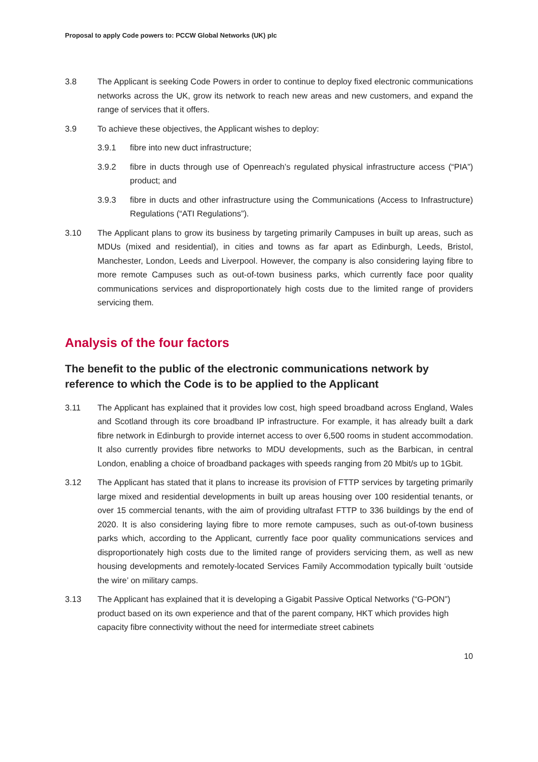Proposal to apply Code powers to: PCCW Global Networks (UK) plc
3.8 The Applicant is seeking Code Powers in order to continue to deploy fixed electronic communications networks across the UK, grow its network to reach new areas and new customers, and expand the range of services that it offers.
3.9 To achieve these objectives, the Applicant wishes to deploy:
3.9.1 fibre into new duct infrastructure;
3.9.2 fibre in ducts through use of Openreach’s regulated physical infrastructure access (“PIA”) product; and
3.9.3 fibre in ducts and other infrastructure using the Communications (Access to Infrastructure) Regulations (“ATI Regulations”).
3.10 The Applicant plans to grow its business by targeting primarily Campuses in built up areas, such as MDUs (mixed and residential), in cities and towns as far apart as Edinburgh, Leeds, Bristol, Manchester, London, Leeds and Liverpool. However, the company is also considering laying fibre to more remote Campuses such as out-of-town business parks, which currently face poor quality communications services and disproportionately high costs due to the limited range of providers servicing them.
Analysis of the four factors
The benefit to the public of the electronic communications network by reference to which the Code is to be applied to the Applicant
3.11 The Applicant has explained that it provides low cost, high speed broadband across England, Wales and Scotland through its core broadband IP infrastructure. For example, it has already built a dark fibre network in Edinburgh to provide internet access to over 6,500 rooms in student accommodation. It also currently provides fibre networks to MDU developments, such as the Barbican, in central London, enabling a choice of broadband packages with speeds ranging from 20 Mbit/s up to 1Gbit.
3.12 The Applicant has stated that it plans to increase its provision of FTTP services by targeting primarily large mixed and residential developments in built up areas housing over 100 residential tenants, or over 15 commercial tenants, with the aim of providing ultrafast FTTP to 336 buildings by the end of 2020. It is also considering laying fibre to more remote campuses, such as out-of-town business parks which, according to the Applicant, currently face poor quality communications services and disproportionately high costs due to the limited range of providers servicing them, as well as new housing developments and remotely-located Services Family Accommodation typically built ‘outside the wire’ on military camps.
3.13 The Applicant has explained that it is developing a Gigabit Passive Optical Networks (“G-PON”) product based on its own experience and that of the parent company, HKT which provides high capacity fibre connectivity without the need for intermediate street cabinets
10